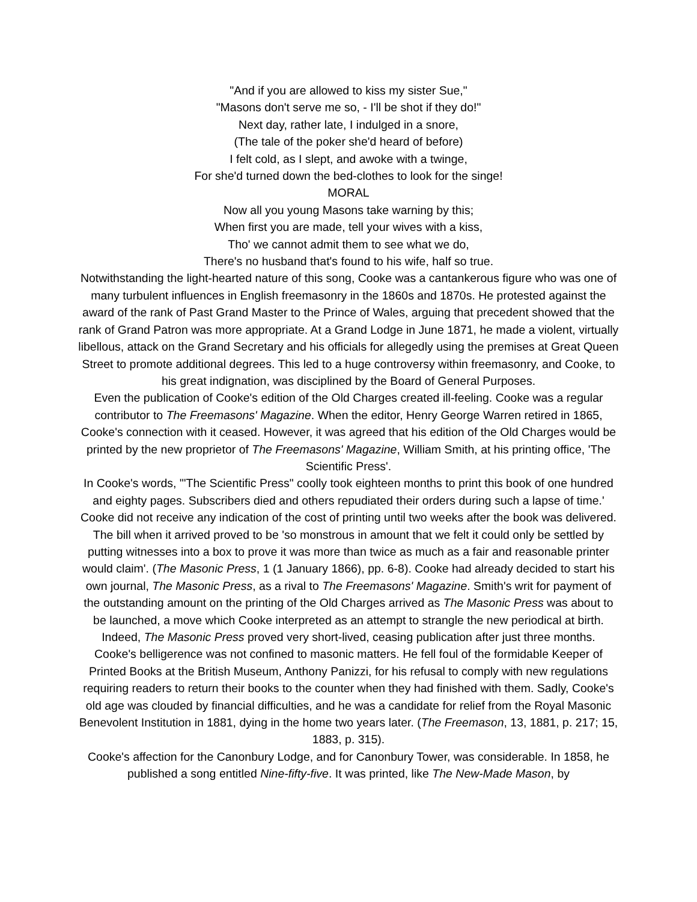"And if you are allowed to kiss my sister Sue,"
"Masons don't serve me so, - I'll be shot if they do!"
Next day, rather late, I indulged in a snore,
(The tale of the poker she'd heard of before)
I felt cold, as I slept, and awoke with a twinge,
For she'd turned down the bed-clothes to look for the singe!
MORAL
Now all you young Masons take warning by this;
When first you are made, tell your wives with a kiss,
Tho' we cannot admit them to see what we do,
There's no husband that's found to his wife, half so true.
Notwithstanding the light-hearted nature of this song, Cooke was a cantankerous figure who was one of many turbulent influences in English freemasonry in the 1860s and 1870s. He protested against the award of the rank of Past Grand Master to the Prince of Wales, arguing that precedent showed that the rank of Grand Patron was more appropriate. At a Grand Lodge in June 1871, he made a violent, virtually libellous, attack on the Grand Secretary and his officials for allegedly using the premises at Great Queen Street to promote additional degrees. This led to a huge controversy within freemasonry, and Cooke, to his great indignation, was disciplined by the Board of General Purposes.
Even the publication of Cooke's edition of the Old Charges created ill-feeling. Cooke was a regular contributor to The Freemasons' Magazine. When the editor, Henry George Warren retired in 1865, Cooke's connection with it ceased. However, it was agreed that his edition of the Old Charges would be printed by the new proprietor of The Freemasons' Magazine, William Smith, at his printing office, 'The Scientific Press'.
In Cooke's words, '"The Scientific Press" coolly took eighteen months to print this book of one hundred and eighty pages. Subscribers died and others repudiated their orders during such a lapse of time.' Cooke did not receive any indication of the cost of printing until two weeks after the book was delivered. The bill when it arrived proved to be 'so monstrous in amount that we felt it could only be settled by putting witnesses into a box to prove it was more than twice as much as a fair and reasonable printer would claim'. (The Masonic Press, 1 (1 January 1866), pp. 6-8). Cooke had already decided to start his own journal, The Masonic Press, as a rival to The Freemasons' Magazine. Smith's writ for payment of the outstanding amount on the printing of the Old Charges arrived as The Masonic Press was about to be launched, a move which Cooke interpreted as an attempt to strangle the new periodical at birth. Indeed, The Masonic Press proved very short-lived, ceasing publication after just three months.
Cooke's belligerence was not confined to masonic matters. He fell foul of the formidable Keeper of Printed Books at the British Museum, Anthony Panizzi, for his refusal to comply with new regulations requiring readers to return their books to the counter when they had finished with them. Sadly, Cooke's old age was clouded by financial difficulties, and he was a candidate for relief from the Royal Masonic Benevolent Institution in 1881, dying in the home two years later. (The Freemason, 13, 1881, p. 217; 15, 1883, p. 315).
Cooke's affection for the Canonbury Lodge, and for Canonbury Tower, was considerable. In 1858, he published a song entitled Nine-fifty-five. It was printed, like The New-Made Mason, by